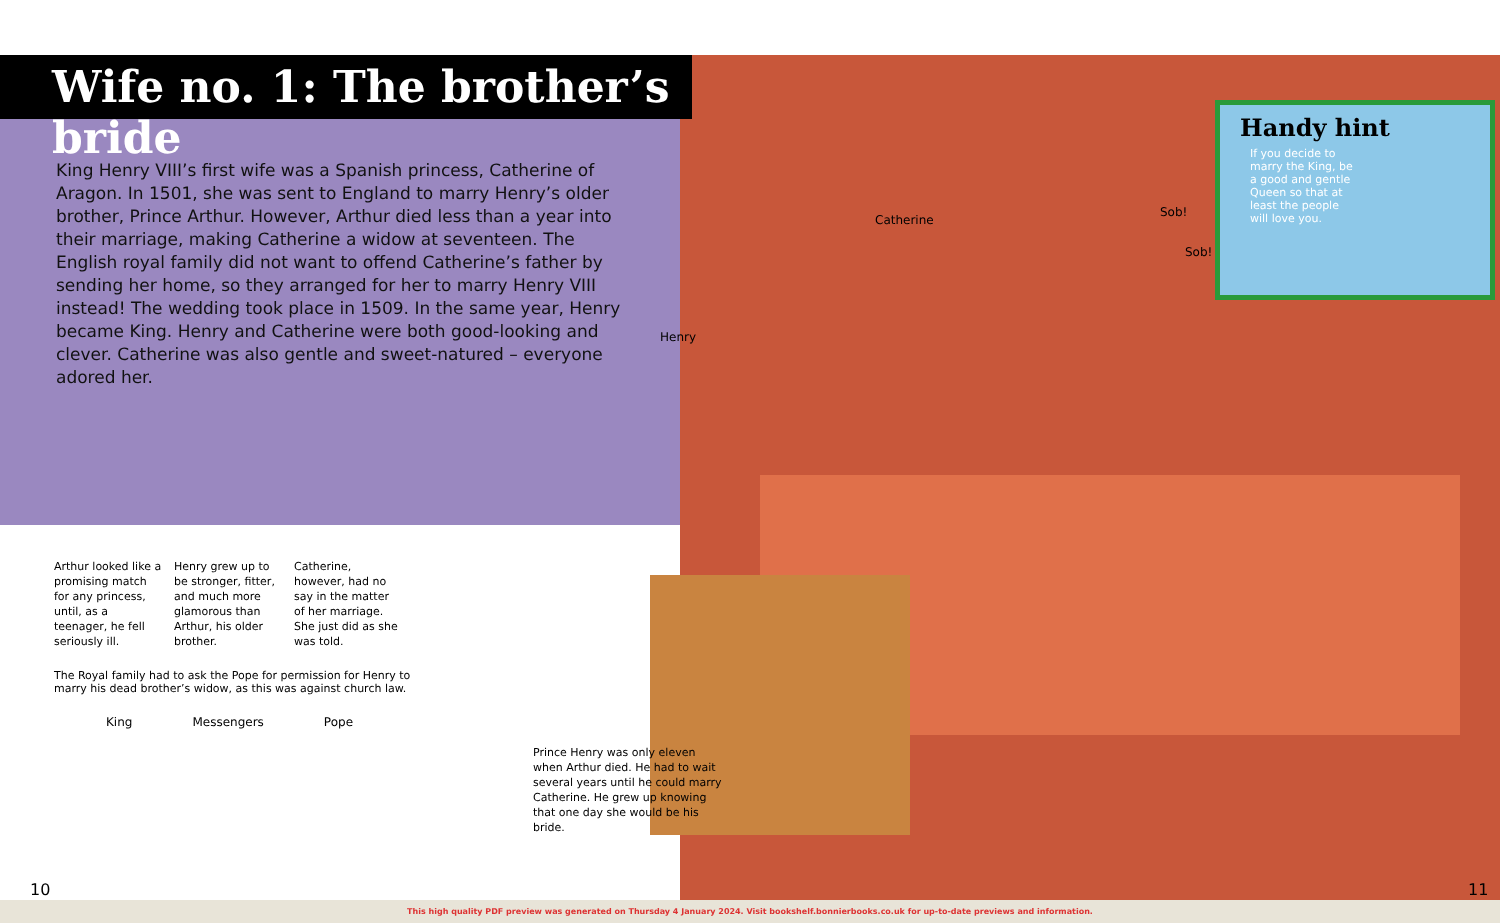Wife no. 1: The brother’s bride
King Henry VIII’s first wife was a Spanish princess, Catherine of Aragon. In 1501, she was sent to England to marry Henry’s older brother, Prince Arthur. However, Arthur died less than a year into their marriage, making Catherine a widow at seventeen. The English royal family did not want to offend Catherine’s father by sending her home, so they arranged for her to marry Henry VIII instead! The wedding took place in 1509. In the same year, Henry became King. Henry and Catherine were both good-looking and clever. Catherine was also gentle and sweet-natured – everyone adored her.
Arthur looked like a promising match for any princess, until, as a teenager, he fell seriously ill.
Henry grew up to be stronger, fitter, and much more glamorous than Arthur, his older brother.
Catherine, however, had no say in the matter of her marriage. She just did as she was told.
The Royal family had to ask the Pope for permission for Henry to marry his dead brother’s widow, as this was against church law.
King Messengers Pope
Prince Henry was only eleven when Arthur died. He had to wait several years until he could marry Catherine. He grew up knowing that one day she would be his bride.
Henry
Catherine
Sob!
Sob!
Handy hint
If you decide to marry the King, be a good and gentle Queen so that at least the people will love you.
10 11
This high quality PDF preview was generated on Thursday 4 January 2024. Visit bookshelf.bonnierbooks.co.uk for up-to-date previews and information.